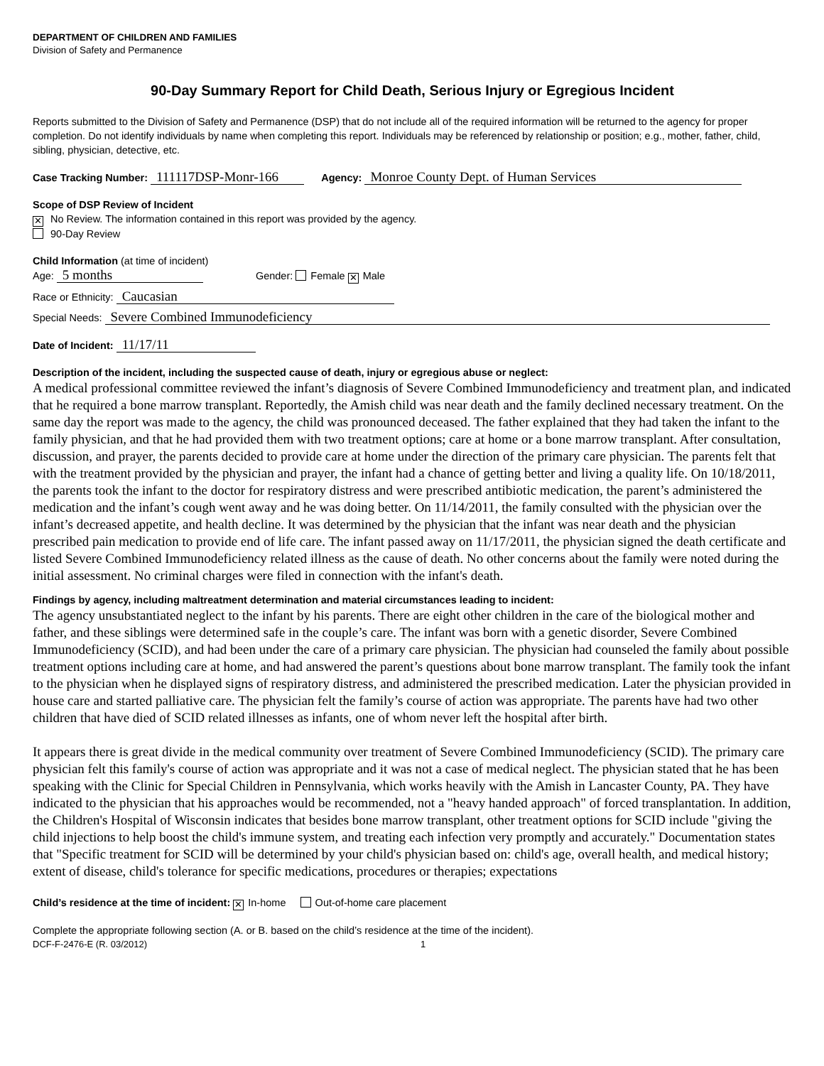DEPARTMENT OF CHILDREN AND FAMILIES
Division of Safety and Permanence
90-Day Summary Report for Child Death, Serious Injury or Egregious Incident
Reports submitted to the Division of Safety and Permanence (DSP) that do not include all of the required information will be returned to the agency for proper completion. Do not identify individuals by name when completing this report. Individuals may be referenced by relationship or position; e.g., mother, father, child, sibling, physician, detective, etc.
Case Tracking Number: 111117DSP-Monr-166 Agency: Monroe County Dept. of Human Services
Scope of DSP Review of Incident
✕ No Review. The information contained in this report was provided by the agency.
90-Day Review
Child Information (at time of incident)
Age: 5 months Gender: Female ✕ Male
Race or Ethnicity: Caucasian
Special Needs: Severe Combined Immunodeficiency
Date of Incident: 11/17/11
Description of the incident, including the suspected cause of death, injury or egregious abuse or neglect:
A medical professional committee reviewed the infant’s diagnosis of Severe Combined Immunodeficiency and treatment plan, and indicated that he required a bone marrow transplant. Reportedly, the Amish child was near death and the family declined necessary treatment. On the same day the report was made to the agency, the child was pronounced deceased. The father explained that they had taken the infant to the family physician, and that he had provided them with two treatment options; care at home or a bone marrow transplant. After consultation, discussion, and prayer, the parents decided to provide care at home under the direction of the primary care physician. The parents felt that with the treatment provided by the physician and prayer, the infant had a chance of getting better and living a quality life. On 10/18/2011, the parents took the infant to the doctor for respiratory distress and were prescribed antibiotic medication, the parent’s administered the medication and the infant’s cough went away and he was doing better. On 11/14/2011, the family consulted with the physician over the infant’s decreased appetite, and health decline. It was determined by the physician that the infant was near death and the physician prescribed pain medication to provide end of life care. The infant passed away on 11/17/2011, the physician signed the death certificate and listed Severe Combined Immunodeficiency related illness as the cause of death. No other concerns about the family were noted during the initial assessment. No criminal charges were filed in connection with the infant's death.
Findings by agency, including maltreatment determination and material circumstances leading to incident:
The agency unsubstantiated neglect to the infant by his parents. There are eight other children in the care of the biological mother and father, and these siblings were determined safe in the couple’s care. The infant was born with a genetic disorder, Severe Combined Immunodeficiency (SCID), and had been under the care of a primary care physician. The physician had counseled the family about possible treatment options including care at home, and had answered the parent’s questions about bone marrow transplant. The family took the infant to the physician when he displayed signs of respiratory distress, and administered the prescribed medication. Later the physician provided in house care and started palliative care. The physician felt the family’s course of action was appropriate. The parents have had two other children that have died of SCID related illnesses as infants, one of whom never left the hospital after birth.
It appears there is great divide in the medical community over treatment of Severe Combined Immunodeficiency (SCID). The primary care physician felt this family's course of action was appropriate and it was not a case of medical neglect. The physician stated that he has been speaking with the Clinic for Special Children in Pennsylvania, which works heavily with the Amish in Lancaster County, PA. They have indicated to the physician that his approaches would be recommended, not a "heavy handed approach" of forced transplantation. In addition, the Children's Hospital of Wisconsin indicates that besides bone marrow transplant, other treatment options for SCID include "giving the child injections to help boost the child's immune system, and treating each infection very promptly and accurately." Documentation states that "Specific treatment for SCID will be determined by your child's physician based on: child's age, overall health, and medical history; extent of disease, child's tolerance for specific medications, procedures or therapies; expectations
Child’s residence at the time of incident: ✕ In-home Out-of-home care placement
Complete the appropriate following section (A. or B. based on the child’s residence at the time of the incident).
DCF-F-2476-E (R. 03/2012) 1